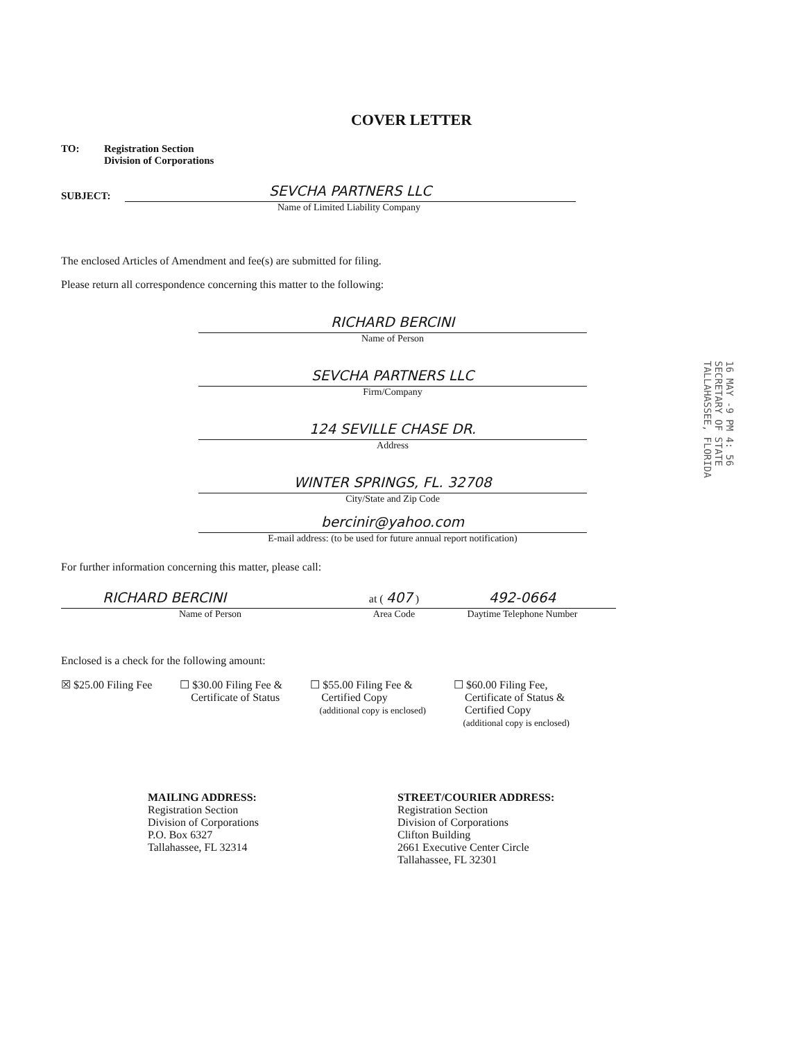COVER LETTER
TO: Registration Section
Division of Corporations
SUBJECT:
SEVCHA PARTNERS LLC
Name of Limited Liability Company
The enclosed Articles of Amendment and fee(s) are submitted for filing.
Please return all correspondence concerning this matter to the following:
RICHARD BERCINI
Name of Person
SEVCHA PARTNERS LLC
Firm/Company
124 SEVILLE CHASE DR.
Address
WINTER SPRINGS, FL. 32708
City/State and Zip Code
bercinir@yahoo.com
E-mail address: (to be used for future annual report notification)
For further information concerning this matter, please call:
RICHARD BERCINI
Name of Person
at ( 407 )
Area Code
492-0664
Daytime Telephone Number
Enclosed is a check for the following amount:
☒ $25.00 Filing Fee ☐ $30.00 Filing Fee &
Certificate of Status
☐ $55.00 Filing Fee &
Certified Copy
(additional copy is enclosed)
☐ $60.00 Filing Fee,
Certificate of Status &
Certified Copy
(additional copy is enclosed)
MAILING ADDRESS:
Registration Section
Division of Corporations
P.O. Box 6327
Tallahassee, FL 32314
STREET/COURIER ADDRESS:
Registration Section
Division of Corporations
Clifton Building
2661 Executive Center Circle
Tallahassee, FL 32301
16 MAY -9 PM 4: 56
SECRETARY OF STATE
TALLAHASSEE, FLORIDA